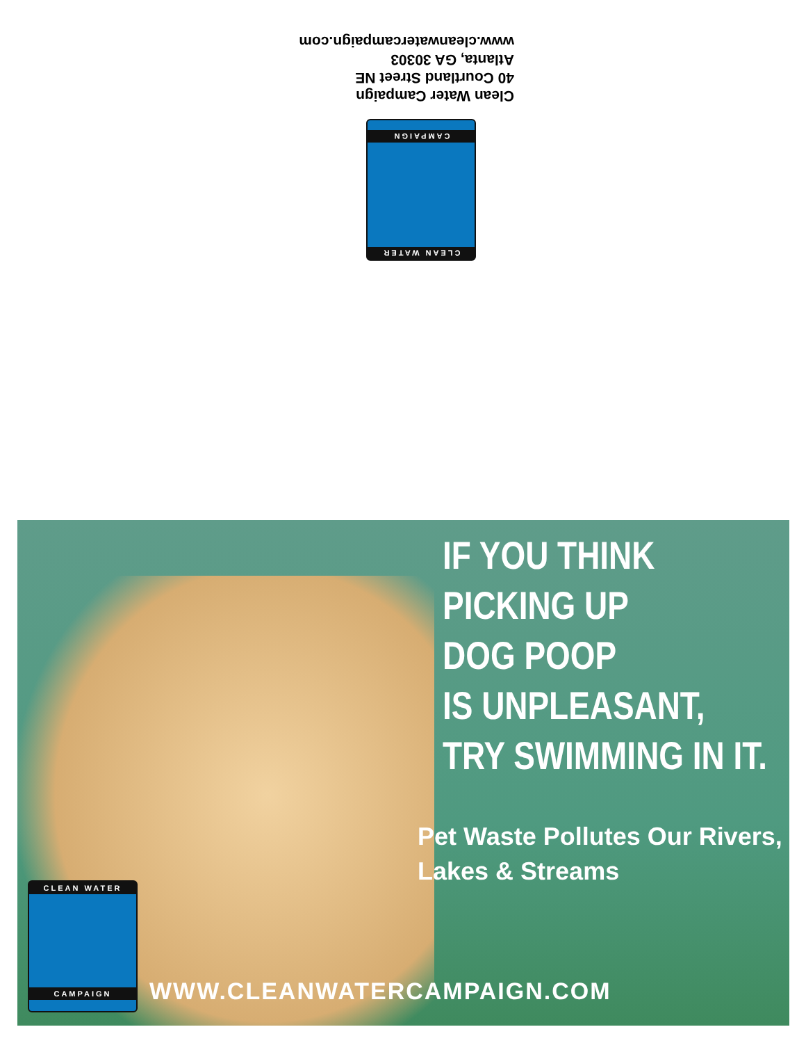CLEAN WATER
CAMPAIGN
Clean Water Campaign
40 Courtland Street NE
Atlanta, GA 30303
www.cleanwatercampaign.com
IF YOU THINK
PICKING UP
DOG POOP
IS UNPLEASANT,
TRY SWIMMING IN IT.
Pet Waste Pollutes Our Rivers,
Lakes & Streams
CLEAN WATER
CAMPAIGN
WWW.CLEANWATERCAMPAIGN.COM